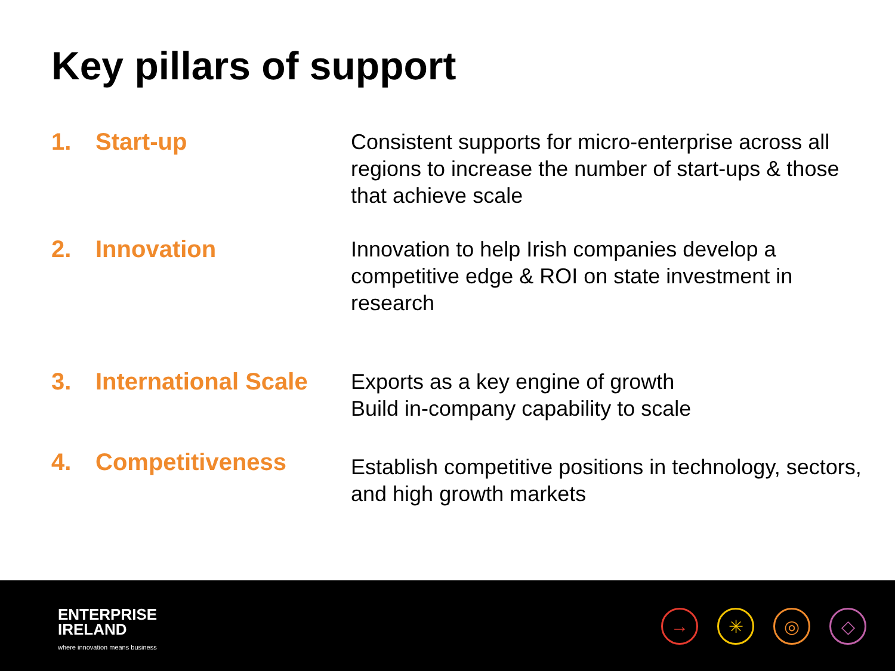Key pillars of support
1. Start-up
Consistent supports for micro-enterprise across all regions to increase the number of start-ups & those that achieve scale
2. Innovation
Innovation to help Irish companies develop a competitive edge & ROI on state investment in research
3. International Scale
Exports as a key engine of growth
Build in-company capability to scale
4. Competitiveness
Establish competitive positions in technology, sectors, and high growth markets
ENTERPRISE
IRELAND
where innovation means business
→ ✳ ◎ ◇